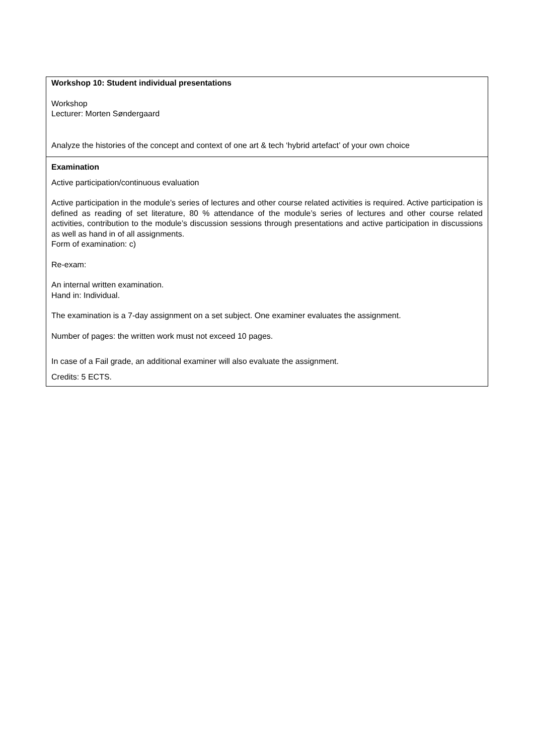| Workshop 10: Student individual presentations Workshop Lecturer: Morten Søndergaard Analyze the histories of the concept and context of one art & tech ‘hybrid artefact’ of your own choice |
| Examination Active participation/continuous evaluation Active participation in the module’s series of lectures and other course related activities is required. Active participation is defined as reading of set literature, 80 % attendance of the module’s series of lectures and other course related activities, contribution to the module’s discussion sessions through presentations and active participation in discussions as well as hand in of all assignments. Form of examination: c) Re-exam: An internal written examination. Hand in: Individual. The examination is a 7-day assignment on a set subject. One examiner evaluates the assignment. Number of pages: the written work must not exceed 10 pages. In case of a Fail grade, an additional examiner will also evaluate the assignment. Credits: 5 ECTS. |